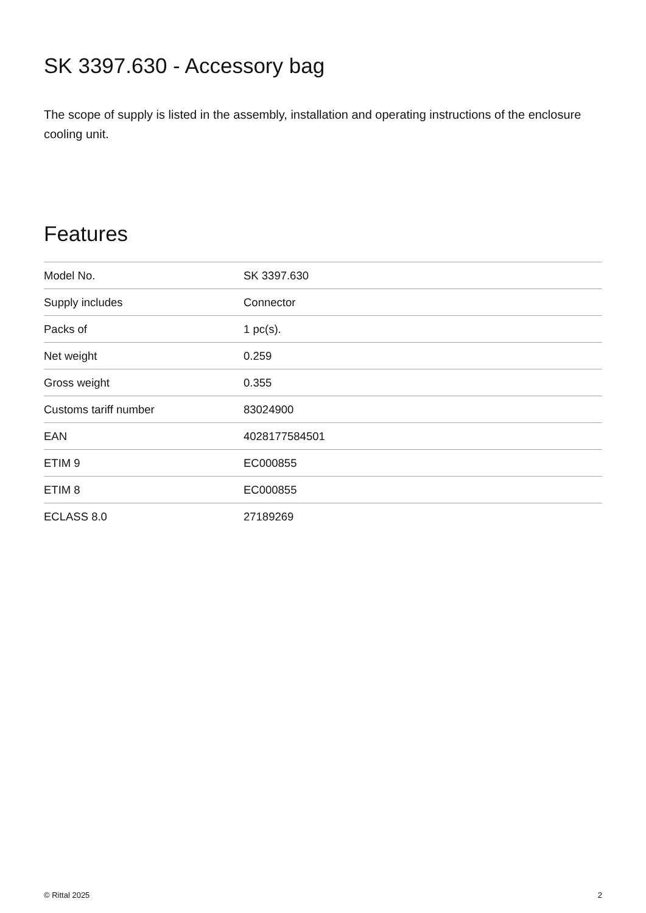SK 3397.630 - Accessory bag
The scope of supply is listed in the assembly, installation and operating instructions of the enclosure cooling unit.
Features
| Model No. | SK 3397.630 |
| Supply includes | Connector |
| Packs of | 1 pc(s). |
| Net weight | 0.259 |
| Gross weight | 0.355 |
| Customs tariff number | 83024900 |
| EAN | 4028177584501 |
| ETIM 9 | EC000855 |
| ETIM 8 | EC000855 |
| ECLASS 8.0 | 27189269 |
© Rittal 2025 2